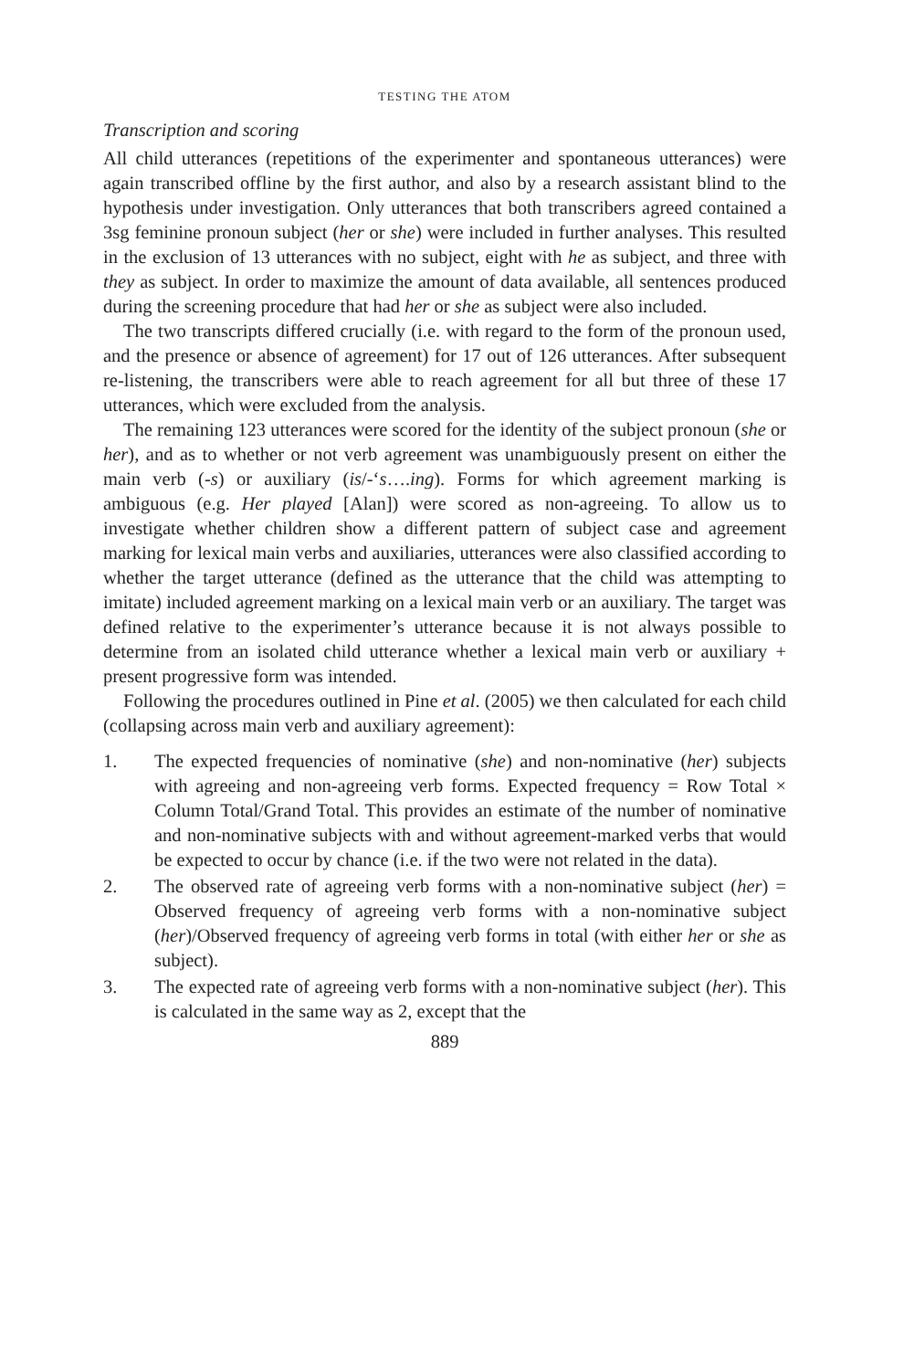TESTING THE ATOM
Transcription and scoring
All child utterances (repetitions of the experimenter and spontaneous utterances) were again transcribed offline by the first author, and also by a research assistant blind to the hypothesis under investigation. Only utterances that both transcribers agreed contained a 3sg feminine pronoun subject (her or she) were included in further analyses. This resulted in the exclusion of 13 utterances with no subject, eight with he as subject, and three with they as subject. In order to maximize the amount of data available, all sentences produced during the screening procedure that had her or she as subject were also included.
The two transcripts differed crucially (i.e. with regard to the form of the pronoun used, and the presence or absence of agreement) for 17 out of 126 utterances. After subsequent re-listening, the transcribers were able to reach agreement for all but three of these 17 utterances, which were excluded from the analysis.
The remaining 123 utterances were scored for the identity of the subject pronoun (she or her), and as to whether or not verb agreement was unambiguously present on either the main verb (-s) or auxiliary (is/-‘s….ing). Forms for which agreement marking is ambiguous (e.g. Her played [Alan]) were scored as non-agreeing. To allow us to investigate whether children show a different pattern of subject case and agreement marking for lexical main verbs and auxiliaries, utterances were also classified according to whether the target utterance (defined as the utterance that the child was attempting to imitate) included agreement marking on a lexical main verb or an auxiliary. The target was defined relative to the experimenter’s utterance because it is not always possible to determine from an isolated child utterance whether a lexical main verb or auxiliary + present progressive form was intended.
Following the procedures outlined in Pine et al. (2005) we then calculated for each child (collapsing across main verb and auxiliary agreement):
1. The expected frequencies of nominative (she) and non-nominative (her) subjects with agreeing and non-agreeing verb forms. Expected frequency = Row Total × Column Total/Grand Total. This provides an estimate of the number of nominative and non-nominative subjects with and without agreement-marked verbs that would be expected to occur by chance (i.e. if the two were not related in the data).
2. The observed rate of agreeing verb forms with a non-nominative subject (her) = Observed frequency of agreeing verb forms with a non-nominative subject (her)/Observed frequency of agreeing verb forms in total (with either her or she as subject).
3. The expected rate of agreeing verb forms with a non-nominative subject (her). This is calculated in the same way as 2, except that the
889